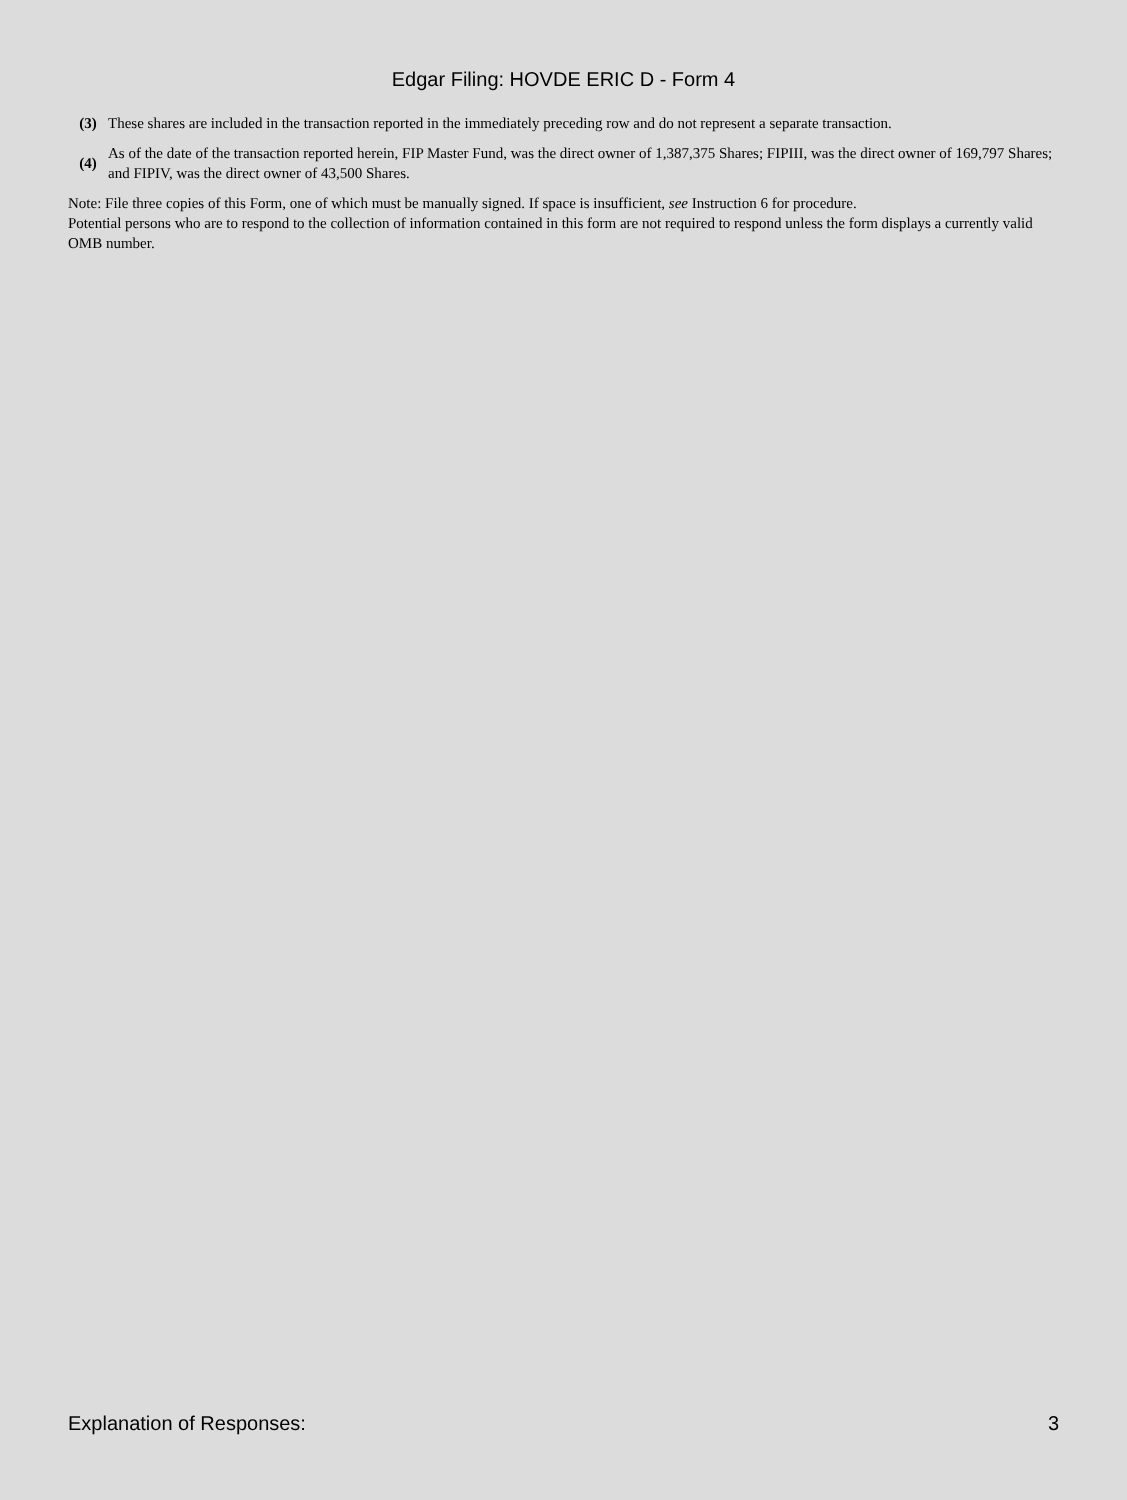Edgar Filing: HOVDE ERIC D - Form 4
| (3) | These shares are included in the transaction reported in the immediately preceding row and do not represent a separate transaction. |
| (4) | As of the date of the transaction reported herein, FIP Master Fund, was the direct owner of 1,387,375 Shares; FIPIII, was the direct owner of 169,797 Shares; and FIPIV, was the direct owner of 43,500 Shares. |
Note: File three copies of this Form, one of which must be manually signed. If space is insufficient, see Instruction 6 for procedure.
Potential persons who are to respond to the collection of information contained in this form are not required to respond unless the form displays a currently valid OMB number.
Explanation of Responses: 3